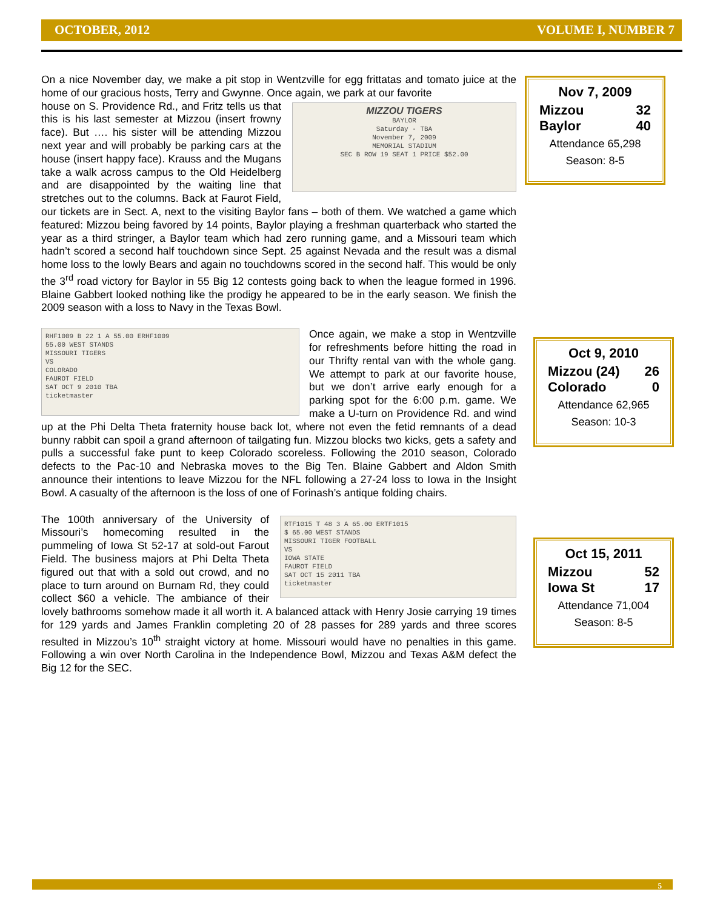OCTOBER, 2012 VOLUME I, NUMBER 7
On a nice November day, we make a pit stop in Wentzville for egg frittatas and tomato juice at the home of our gracious hosts, Terry and Gwynne. Once again, we park at our favorite
MIZZOU TIGERS
BAYLOR
Saturday - TBA
November 7, 2009
MEMORIAL STADIUM
SEC B ROW 19 SEAT 1 PRICE $52.00 house on S. Providence Rd., and Fritz tells us that this is his last semester at Mizzou (insert frowny face). But …. his sister will be attending Mizzou next year and will probably be parking cars at the house (insert happy face). Krauss and the Mugans take a walk across campus to the Old Heidelberg and are disappointed by the waiting line that stretches out to the columns. Back at Faurot Field, our tickets are in Sect. A, next to the visiting Baylor fans – both of them. We watched a game which featured: Mizzou being favored by 14 points, Baylor playing a freshman quarterback who started the year as a third stringer, a Baylor team which had zero running game, and a Missouri team which hadn’t scored a second half touchdown since Sept. 25 against Nevada and the result was a dismal home loss to the lowly Bears and again no touchdowns scored in the second half. This would be only the 3<sup>rd</sup> road victory for Baylor in 55 Big 12 contests going back to when the league formed in 1996. Blaine Gabbert looked nothing like the prodigy he appeared to be in the early season. We finish the 2009 season with a loss to Navy in the Texas Bowl.
RHF1009 B 22 1 A 55.00 ERHF1009
55.00 WEST STANDS
MISSOURI TIGERS
VS
COLORADO
FAUROT FIELD
SAT OCT 9 2010 TBA
ticketmaster Once again, we make a stop in Wentzville for refreshments before hitting the road in our Thrifty rental van with the whole gang. We attempt to park at our favorite house, but we don’t arrive early enough for a parking spot for the 6:00 p.m. game. We make a U-turn on Providence Rd. and wind up at the Phi Delta Theta fraternity house back lot, where not even the fetid remnants of a dead bunny rabbit can spoil a grand afternoon of tailgating fun. Mizzou blocks two kicks, gets a safety and pulls a successful fake punt to keep Colorado scoreless. Following the 2010 season, Colorado defects to the Pac-10 and Nebraska moves to the Big Ten. Blaine Gabbert and Aldon Smith announce their intentions to leave Mizzou for the NFL following a 27-24 loss to Iowa in the Insight Bowl. A casualty of the afternoon is the loss of one of Forinash’s antique folding chairs.
RTF1015 T 48 3 A 65.00 ERTF1015
$ 65.00 WEST STANDS
MISSOURI TIGER FOOTBALL
VS
IOWA STATE
FAUROT FIELD
SAT OCT 15 2011 TBA
ticketmaster The 100th anniversary of the University of Missouri’s homecoming resulted in the pummeling of Iowa St 52-17 at sold-out Farout Field. The business majors at Phi Delta Theta figured out that with a sold out crowd, and no place to turn around on Burnam Rd, they could collect $60 a vehicle. The ambiance of their lovely bathrooms somehow made it all worth it. A balanced attack with Henry Josie carrying 19 times for 129 yards and James Franklin completing 20 of 28 passes for 289 yards and three scores resulted in Mizzou’s 10<sup>th</sup> straight victory at home. Missouri would have no penalties in this game. Following a win over North Carolina in the Independence Bowl, Mizzou and Texas A&M defect the Big 12 for the SEC.
Nov 7, 2009
Mizzou 32
Baylor 40
Attendance 65,298
Season: 8-5
Oct 9, 2010
Mizzou (24) 26
Colorado 0
Attendance 62,965
Season: 10-3
Oct 15, 2011
Mizzou 52
Iowa St 17
Attendance 71,004
Season: 8-5
5